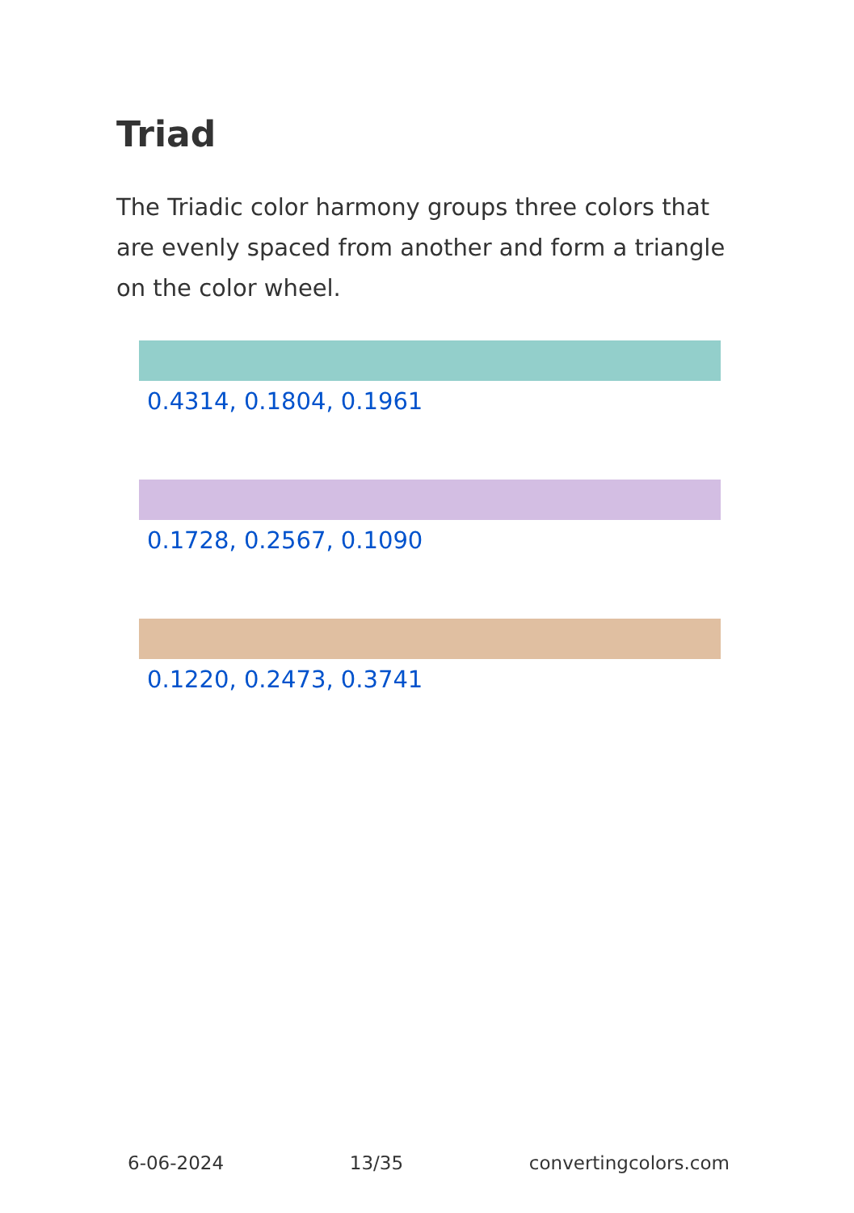Triad
The Triadic color harmony groups three colors that are evenly spaced from another and form a triangle on the color wheel.
0.4314, 0.1804, 0.1961
0.1728, 0.2567, 0.1090
0.1220, 0.2473, 0.3741
6-06-2024 13/35 convertingcolors.com